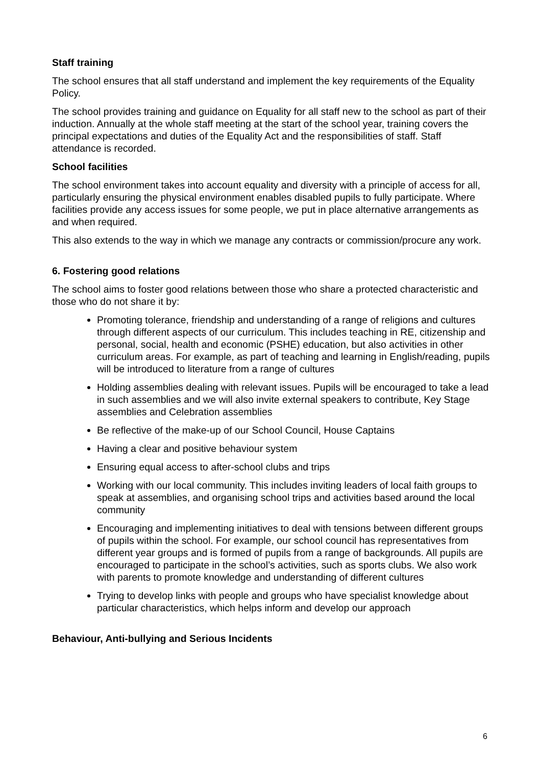Staff training
The school ensures that all staff understand and implement the key requirements of the Equality Policy.
The school provides training and guidance on Equality for all staff new to the school as part of their induction. Annually at the whole staff meeting at the start of the school year, training covers the principal expectations and duties of the Equality Act and the responsibilities of staff. Staff attendance is recorded.
School facilities
The school environment takes into account equality and diversity with a principle of access for all, particularly ensuring the physical environment enables disabled pupils to fully participate. Where facilities provide any access issues for some people, we put in place alternative arrangements as and when required.
This also extends to the way in which we manage any contracts or commission/procure any work.
6. Fostering good relations
The school aims to foster good relations between those who share a protected characteristic and those who do not share it by:
Promoting tolerance, friendship and understanding of a range of religions and cultures through different aspects of our curriculum. This includes teaching in RE, citizenship and personal, social, health and economic (PSHE) education, but also activities in other curriculum areas. For example, as part of teaching and learning in English/reading, pupils will be introduced to literature from a range of cultures
Holding assemblies dealing with relevant issues. Pupils will be encouraged to take a lead in such assemblies and we will also invite external speakers to contribute, Key Stage assemblies and Celebration assemblies
Be reflective of the make-up of our School Council, House Captains
Having a clear and positive behaviour system
Ensuring equal access to after-school clubs and trips
Working with our local community. This includes inviting leaders of local faith groups to speak at assemblies, and organising school trips and activities based around the local community
Encouraging and implementing initiatives to deal with tensions between different groups of pupils within the school. For example, our school council has representatives from different year groups and is formed of pupils from a range of backgrounds. All pupils are encouraged to participate in the school’s activities, such as sports clubs. We also work with parents to promote knowledge and understanding of different cultures
Trying to develop links with people and groups who have specialist knowledge about particular characteristics, which helps inform and develop our approach
Behaviour, Anti-bullying and Serious Incidents
6